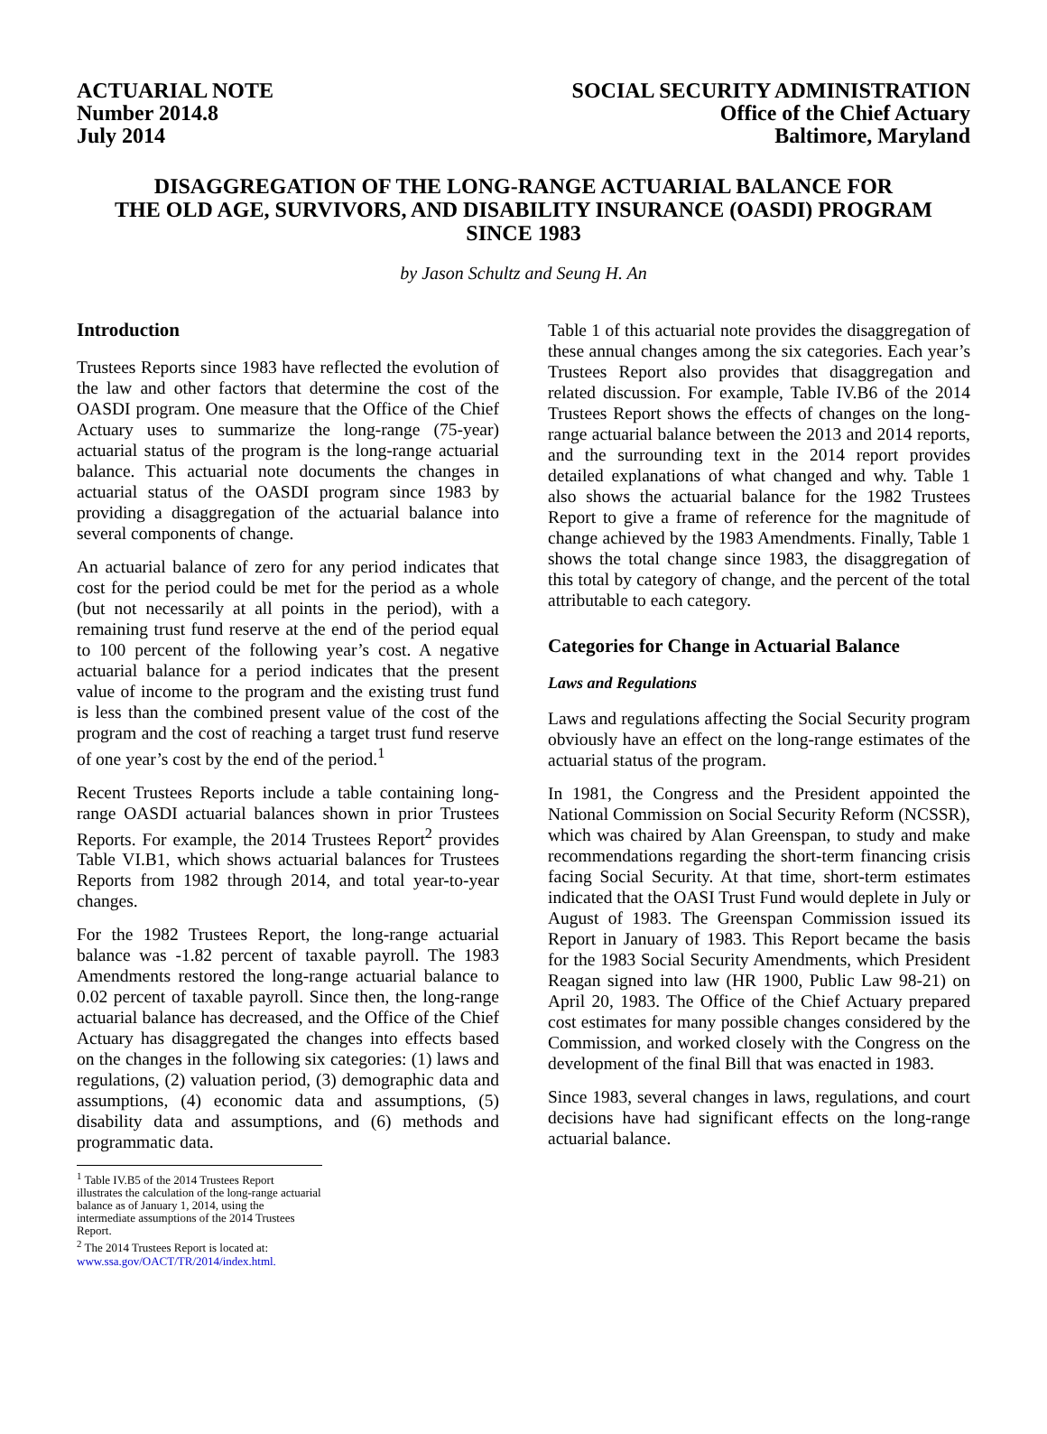ACTUARIAL NOTE
Number 2014.8
July 2014
SOCIAL SECURITY ADMINISTRATION
Office of the Chief Actuary
Baltimore, Maryland
DISAGGREGATION OF THE LONG-RANGE ACTUARIAL BALANCE FOR
THE OLD AGE, SURVIVORS, AND DISABILITY INSURANCE (OASDI) PROGRAM
SINCE 1983
by Jason Schultz and Seung H. An
Introduction
Trustees Reports since 1983 have reflected the evolution of the law and other factors that determine the cost of the OASDI program. One measure that the Office of the Chief Actuary uses to summarize the long-range (75-year) actuarial status of the program is the long-range actuarial balance. This actuarial note documents the changes in actuarial status of the OASDI program since 1983 by providing a disaggregation of the actuarial balance into several components of change.
An actuarial balance of zero for any period indicates that cost for the period could be met for the period as a whole (but not necessarily at all points in the period), with a remaining trust fund reserve at the end of the period equal to 100 percent of the following year’s cost. A negative actuarial balance for a period indicates that the present value of income to the program and the existing trust fund is less than the combined present value of the cost of the program and the cost of reaching a target trust fund reserve of one year’s cost by the end of the period.<sup>1</sup>
Recent Trustees Reports include a table containing long-range OASDI actuarial balances shown in prior Trustees Reports. For example, the 2014 Trustees Report<sup>2</sup> provides Table VI.B1, which shows actuarial balances for Trustees Reports from 1982 through 2014, and total year-to-year changes.
For the 1982 Trustees Report, the long-range actuarial balance was -1.82 percent of taxable payroll. The 1983 Amendments restored the long-range actuarial balance to 0.02 percent of taxable payroll. Since then, the long-range actuarial balance has decreased, and the Office of the Chief Actuary has disaggregated the changes into effects based on the changes in the following six categories: (1) laws and regulations, (2) valuation period, (3) demographic data and assumptions, (4) economic data and assumptions, (5) disability data and assumptions, and (6) methods and programmatic data.
<sup>1</sup> Table IV.B5 of the 2014 Trustees Report illustrates the calculation of the long-range actuarial balance as of January 1, 2014, using the intermediate assumptions of the 2014 Trustees Report.
<sup>2</sup> The 2014 Trustees Report is located at:
www.ssa.gov/OACT/TR/2014/index.html.
Table 1 of this actuarial note provides the disaggregation of these annual changes among the six categories. Each year’s Trustees Report also provides that disaggregation and related discussion. For example, Table IV.B6 of the 2014 Trustees Report shows the effects of changes on the long-range actuarial balance between the 2013 and 2014 reports, and the surrounding text in the 2014 report provides detailed explanations of what changed and why. Table 1 also shows the actuarial balance for the 1982 Trustees Report to give a frame of reference for the magnitude of change achieved by the 1983 Amendments. Finally, Table 1 shows the total change since 1983, the disaggregation of this total by category of change, and the percent of the total attributable to each category.
Categories for Change in Actuarial Balance
Laws and Regulations
Laws and regulations affecting the Social Security program obviously have an effect on the long-range estimates of the actuarial status of the program.
In 1981, the Congress and the President appointed the National Commission on Social Security Reform (NCSSR), which was chaired by Alan Greenspan, to study and make recommendations regarding the short-term financing crisis facing Social Security. At that time, short-term estimates indicated that the OASI Trust Fund would deplete in July or August of 1983. The Greenspan Commission issued its Report in January of 1983. This Report became the basis for the 1983 Social Security Amendments, which President Reagan signed into law (HR 1900, Public Law 98-21) on April 20, 1983. The Office of the Chief Actuary prepared cost estimates for many possible changes considered by the Commission, and worked closely with the Congress on the development of the final Bill that was enacted in 1983.
Since 1983, several changes in laws, regulations, and court decisions have had significant effects on the long-range actuarial balance.